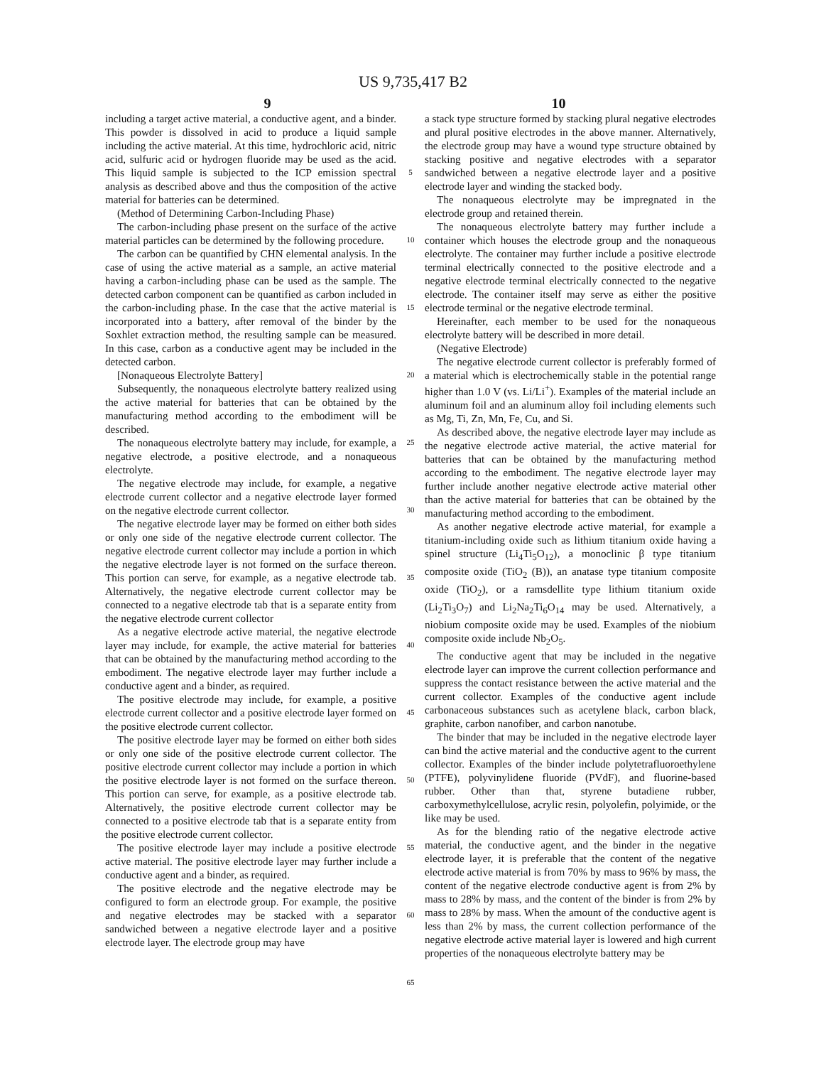US 9,735,417 B2
9 10
including a target active material, a conductive agent, and a binder. This powder is dissolved in acid to produce a liquid sample including the active material. At this time, hydrochloric acid, nitric acid, sulfuric acid or hydrogen fluoride may be used as the acid. This liquid sample is subjected to the ICP emission spectral analysis as described above and thus the composition of the active material for batteries can be determined.
(Method of Determining Carbon-Including Phase)
The carbon-including phase present on the surface of the active material particles can be determined by the following procedure.
The carbon can be quantified by CHN elemental analysis. In the case of using the active material as a sample, an active material having a carbon-including phase can be used as the sample. The detected carbon component can be quantified as carbon included in the carbon-including phase. In the case that the active material is incorporated into a battery, after removal of the binder by the Soxhlet extraction method, the resulting sample can be measured. In this case, carbon as a conductive agent may be included in the detected carbon.
[Nonaqueous Electrolyte Battery]
Subsequently, the nonaqueous electrolyte battery realized using the active material for batteries that can be obtained by the manufacturing method according to the embodiment will be described.
The nonaqueous electrolyte battery may include, for example, a negative electrode, a positive electrode, and a nonaqueous electrolyte.
The negative electrode may include, for example, a negative electrode current collector and a negative electrode layer formed on the negative electrode current collector.
The negative electrode layer may be formed on either both sides or only one side of the negative electrode current collector. The negative electrode current collector may include a portion in which the negative electrode layer is not formed on the surface thereon. This portion can serve, for example, as a negative electrode tab. Alternatively, the negative electrode current collector may be connected to a negative electrode tab that is a separate entity from the negative electrode current collector
As a negative electrode active material, the negative electrode layer may include, for example, the active material for batteries that can be obtained by the manufacturing method according to the embodiment. The negative electrode layer may further include a conductive agent and a binder, as required.
The positive electrode may include, for example, a positive electrode current collector and a positive electrode layer formed on the positive electrode current collector.
The positive electrode layer may be formed on either both sides or only one side of the positive electrode current collector. The positive electrode current collector may include a portion in which the positive electrode layer is not formed on the surface thereon. This portion can serve, for example, as a positive electrode tab. Alternatively, the positive electrode current collector may be connected to a positive electrode tab that is a separate entity from the positive electrode current collector.
The positive electrode layer may include a positive electrode active material. The positive electrode layer may further include a conductive agent and a binder, as required.
The positive electrode and the negative electrode may be configured to form an electrode group. For example, the positive and negative electrodes may be stacked with a separator sandwiched between a negative electrode layer and a positive electrode layer. The electrode group may have
5
10
15
20
25
30
35
40
45
50
55
60
65
a stack type structure formed by stacking plural negative electrodes and plural positive electrodes in the above manner. Alternatively, the electrode group may have a wound type structure obtained by stacking positive and negative electrodes with a separator sandwiched between a negative electrode layer and a positive electrode layer and winding the stacked body.
The nonaqueous electrolyte may be impregnated in the electrode group and retained therein.
The nonaqueous electrolyte battery may further include a container which houses the electrode group and the nonaqueous electrolyte. The container may further include a positive electrode terminal electrically connected to the positive electrode and a negative electrode terminal electrically connected to the negative electrode. The container itself may serve as either the positive electrode terminal or the negative electrode terminal.
Hereinafter, each member to be used for the nonaqueous electrolyte battery will be described in more detail.
(Negative Electrode)
The negative electrode current collector is preferably formed of a material which is electrochemically stable in the potential range higher than 1.0 V (vs. Li/Li<sup>+</sup>). Examples of the material include an aluminum foil and an aluminum alloy foil including elements such as Mg, Ti, Zn, Mn, Fe, Cu, and Si.
As described above, the negative electrode layer may include as the negative electrode active material, the active material for batteries that can be obtained by the manufacturing method according to the embodiment. The negative electrode layer may further include another negative electrode active material other than the active material for batteries that can be obtained by the manufacturing method according to the embodiment.
As another negative electrode active material, for example a titanium-including oxide such as lithium titanium oxide having a spinel structure (Li<sub>4</sub>Ti<sub>5</sub>O<sub>12</sub>), a monoclinic β type titanium composite oxide (TiO<sub>2</sub> (B)), an anatase type titanium composite oxide (TiO<sub>2</sub>), or a ramsdellite type lithium titanium oxide (Li<sub>2</sub>Ti<sub>3</sub>O<sub>7</sub>) and Li<sub>2</sub>Na<sub>2</sub>Ti<sub>6</sub>O<sub>14</sub> may be used. Alternatively, a niobium composite oxide may be used. Examples of the niobium composite oxide include Nb<sub>2</sub>O<sub>5</sub>.
The conductive agent that may be included in the negative electrode layer can improve the current collection performance and suppress the contact resistance between the active material and the current collector. Examples of the conductive agent include carbonaceous substances such as acetylene black, carbon black, graphite, carbon nanofiber, and carbon nanotube.
The binder that may be included in the negative electrode layer can bind the active material and the conductive agent to the current collector. Examples of the binder include polytetrafluoroethylene (PTFE), polyvinylidene fluoride (PVdF), and fluorine-based rubber. Other than that, styrene butadiene rubber, carboxymethylcellulose, acrylic resin, polyolefin, polyimide, or the like may be used.
As for the blending ratio of the negative electrode active material, the conductive agent, and the binder in the negative electrode layer, it is preferable that the content of the negative electrode active material is from 70% by mass to 96% by mass, the content of the negative electrode conductive agent is from 2% by mass to 28% by mass, and the content of the binder is from 2% by mass to 28% by mass. When the amount of the conductive agent is less than 2% by mass, the current collection performance of the negative electrode active material layer is lowered and high current properties of the nonaqueous electrolyte battery may be